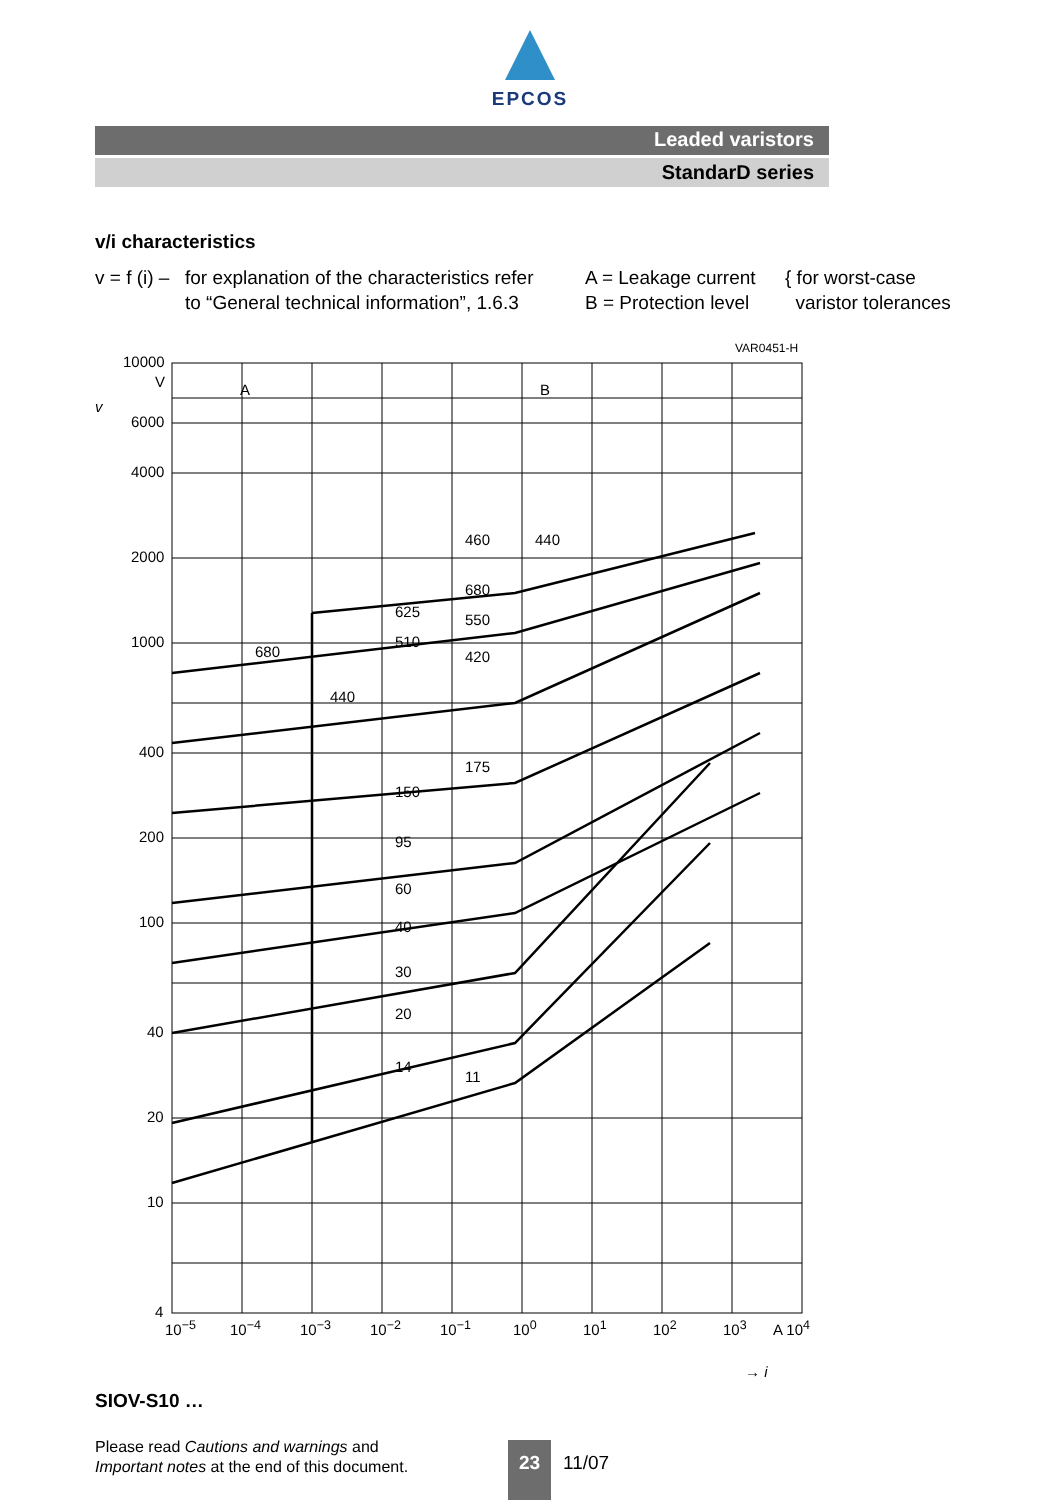EPCOS
Leaded varistors
StandarD series
v/i characteristics
v = f (i) –
for explanation of the characteristics refer
to “General technical information”, 1.6.3
A = Leakage current
B = Protection level
{ for worst-case
varistor tolerances
10000
V A B
VAR0451-H
6000
4000
2000
1000
400
200
100
40
20
10
4
460 440
680
625
510
550
420
680
440
175
150
95
60
40
30
20
14
11
10<sup>−5</sup> 10<sup>−4</sup> 10<sup>−3</sup> 10<sup>−2</sup> 10<sup>−1</sup> 10<sup>0</sup> 10<sup>1</sup> 10<sup>2</sup> 10<sup>3</sup> A 10<sup>4</sup>
→ i
v
SIOV-S10 …
Please read Cautions and warnings and
Important notes at the end of this document.
23
11/07